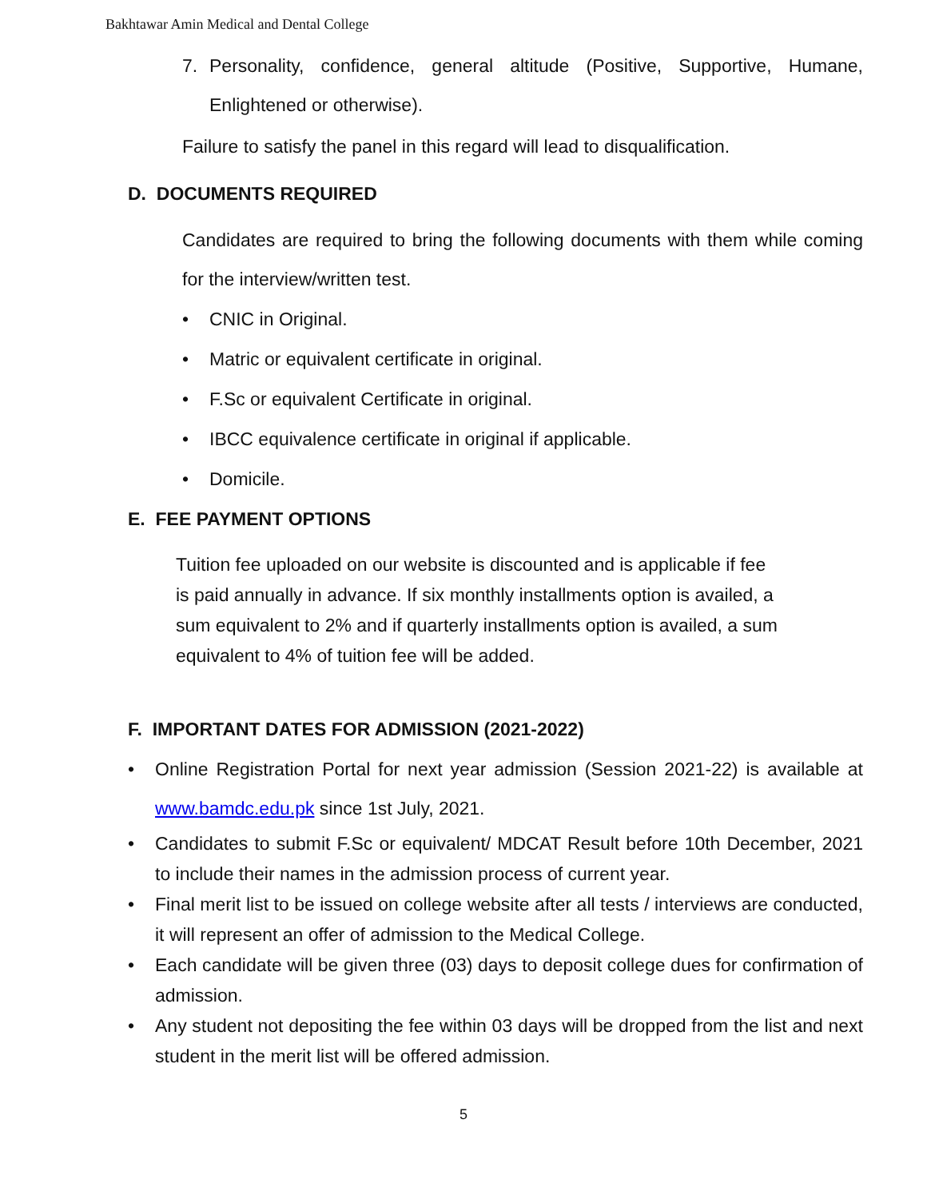Bakhtawar Amin Medical and Dental College
7. Personality, confidence, general altitude (Positive, Supportive, Humane, Enlightened or otherwise).
Failure to satisfy the panel in this regard will lead to disqualification.
D. DOCUMENTS REQUIRED
Candidates are required to bring the following documents with them while coming for the interview/written test.
• CNIC in Original.
• Matric or equivalent certificate in original.
• F.Sc or equivalent Certificate in original.
• IBCC equivalence certificate in original if applicable.
• Domicile.
E. FEE PAYMENT OPTIONS
Tuition fee uploaded on our website is discounted and is applicable if fee is paid annually in advance. If six monthly installments option is availed, a sum equivalent to 2% and if quarterly installments option is availed, a sum equivalent to 4% of tuition fee will be added.
F. IMPORTANT DATES FOR ADMISSION (2021-2022)
• Online Registration Portal for next year admission (Session 2021-22) is available at www.bamdc.edu.pk since 1st July, 2021.
• Candidates to submit F.Sc or equivalent/ MDCAT Result before 10th December, 2021 to include their names in the admission process of current year.
• Final merit list to be issued on college website after all tests / interviews are conducted, it will represent an offer of admission to the Medical College.
• Each candidate will be given three (03) days to deposit college dues for confirmation of admission.
• Any student not depositing the fee within 03 days will be dropped from the list and next student in the merit list will be offered admission.
5